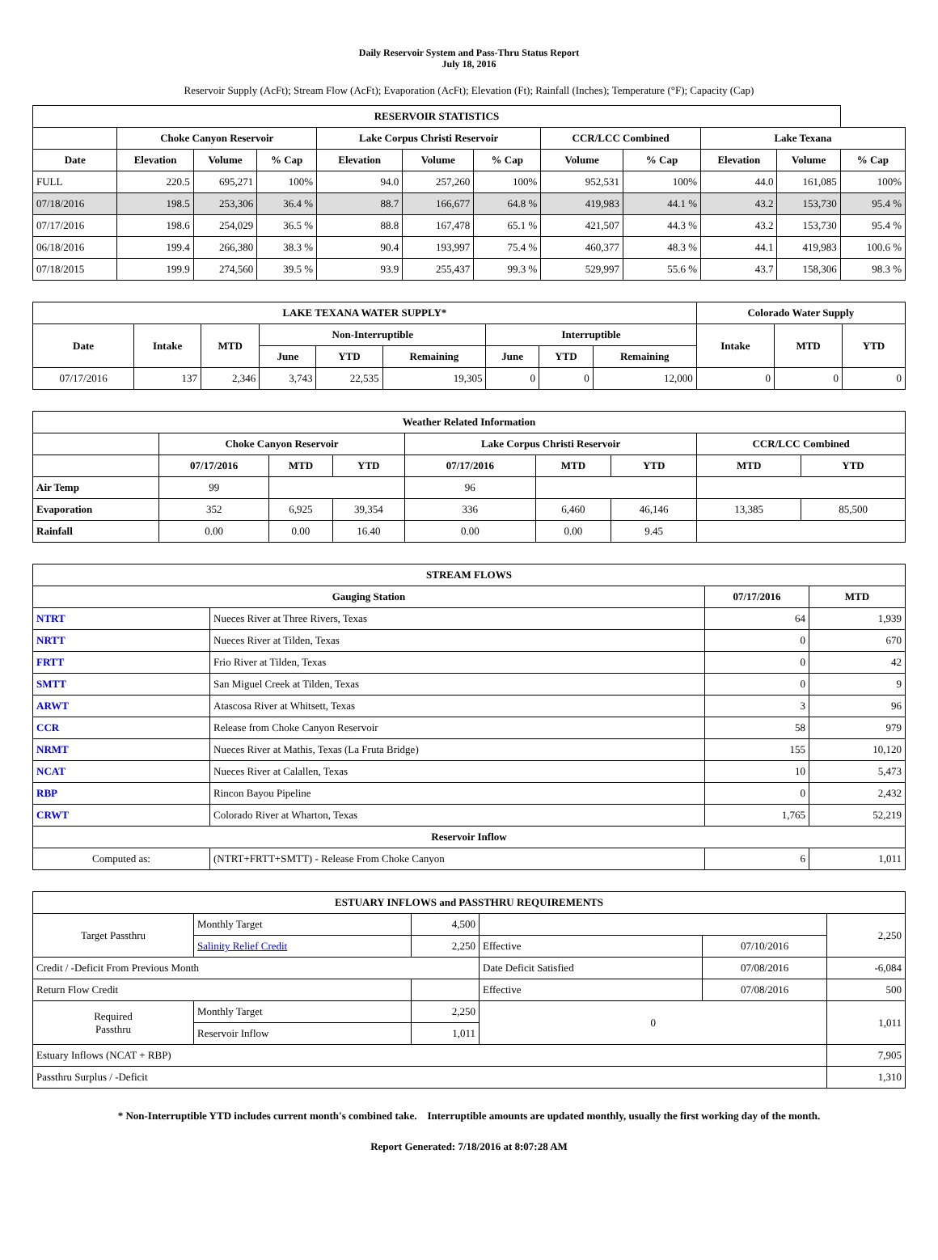Daily Reservoir System and Pass-Thru Status Report
July 18, 2016
Reservoir Supply (AcFt); Stream Flow (AcFt); Evaporation (AcFt); Elevation (Ft); Rainfall (Inches); Temperature (°F); Capacity (Cap)
| RESERVOIR STATISTICS | | | | | | | | | | | |
| --- | --- | --- | --- | --- | --- | --- | --- | --- | --- | --- | --- |
| | Choke Canyon Reservoir | | | Lake Corpus Christi Reservoir | | | CCR/LCC Combined | | Lake Texana | | |
| Date | Elevation | Volume | % Cap | Elevation | Volume | % Cap | Volume | % Cap | Elevation | Volume | % Cap |
| FULL | 220.5 | 695,271 | 100% | 94.0 | 257,260 | 100% | 952,531 | 100% | 44.0 | 161,085 | 100% |
| 07/18/2016 | 198.5 | 253,306 | 36.4 % | 88.7 | 166,677 | 64.8 % | 419,983 | 44.1 % | 43.2 | 153,730 | 95.4 % |
| 07/17/2016 | 198.6 | 254,029 | 36.5 % | 88.8 | 167,478 | 65.1 % | 421,507 | 44.3 % | 43.2 | 153,730 | 95.4 % |
| 06/18/2016 | 199.4 | 266,380 | 38.3 % | 90.4 | 193,997 | 75.4 % | 460,377 | 48.3 % | 44.1 | 419,983 | 100.6 % |
| 07/18/2015 | 199.9 | 274,560 | 39.5 % | 93.9 | 255,437 | 99.3 % | 529,997 | 55.6 % | 43.7 | 158,306 | 98.3 % |
| LAKE TEXANA WATER SUPPLY* | | | | | | | | | Colorado Water Supply | | |
| --- | --- | --- | --- | --- | --- | --- | --- | --- | --- | --- | --- |
| Date | Intake | MTD | Non-Interruptible | | | Interruptible | | | Intake | MTD | YTD |
| | | | June | YTD | Remaining | June | YTD | Remaining | | | |
| 07/17/2016 | 137 | 2,346 | 3,743 | 22,535 | 19,305 | 0 | 0 | 12,000 | 0 | 0 | 0 |
| Weather Related Information | | | | | | | | |
| --- | --- | --- | --- | --- | --- | --- | --- | --- |
| | Choke Canyon Reservoir | | | Lake Corpus Christi Reservoir | | | CCR/LCC Combined | |
| | 07/17/2016 | MTD | YTD | 07/17/2016 | MTD | YTD | MTD | YTD |
| Air Temp | 99 | | | 96 | | | | |
| Evaporation | 352 | 6,925 | 39,354 | 336 | 6,460 | 46,146 | 13,385 | 85,500 |
| Rainfall | 0.00 | 0.00 | 16.40 | 0.00 | 0.00 | 9.45 | | |
| STREAM FLOWS | | | |
| --- | --- | --- | --- |
| Gauging Station | | 07/17/2016 | MTD |
| NTRT | Nueces River at Three Rivers, Texas | 64 | 1,939 |
| NRTT | Nueces River at Tilden, Texas | 0 | 670 |
| FRTT | Frio River at Tilden, Texas | 0 | 42 |
| SMTT | San Miguel Creek at Tilden, Texas | 0 | 9 |
| ARWT | Atascosa River at Whitsett, Texas | 3 | 96 |
| CCR | Release from Choke Canyon Reservoir | 58 | 979 |
| NRMT | Nueces River at Mathis, Texas (La Fruta Bridge) | 155 | 10,120 |
| NCAT | Nueces River at Calallen, Texas | 10 | 5,473 |
| RBP | Rincon Bayou Pipeline | 0 | 2,432 |
| CRWT | Colorado River at Wharton, Texas | 1,765 | 52,219 |
| Reservoir Inflow | | | |
| Computed as: | (NTRT+FRTT+SMTT) - Release From Choke Canyon | 6 | 1,011 |
| ESTUARY INFLOWS and PASSTHRU REQUIREMENTS | | | | | |
| --- | --- | --- | --- | --- | --- |
| Target Passthru | Monthly Target | 4,500 | | | 2,250 |
| | Salinity Relief Credit | 2,250 | Effective | 07/10/2016 | |
| Credit / -Deficit From Previous Month | | | Date Deficit Satisfied | 07/08/2016 | -6,084 |
| Return Flow Credit | | | Effective | 07/08/2016 | 500 |
| Required Passthru | Monthly Target | 2,250 | 0 | | 1,011 |
| | Reservoir Inflow | 1,011 | | | |
| Estuary Inflows (NCAT + RBP) | | | | | 7,905 |
| Passthru Surplus / -Deficit | | | | | 1,310 |
* Non-Interruptible YTD includes current month's combined take. Interruptible amounts are updated monthly, usually the first working day of the month.
Report Generated: 7/18/2016 at 8:07:28 AM